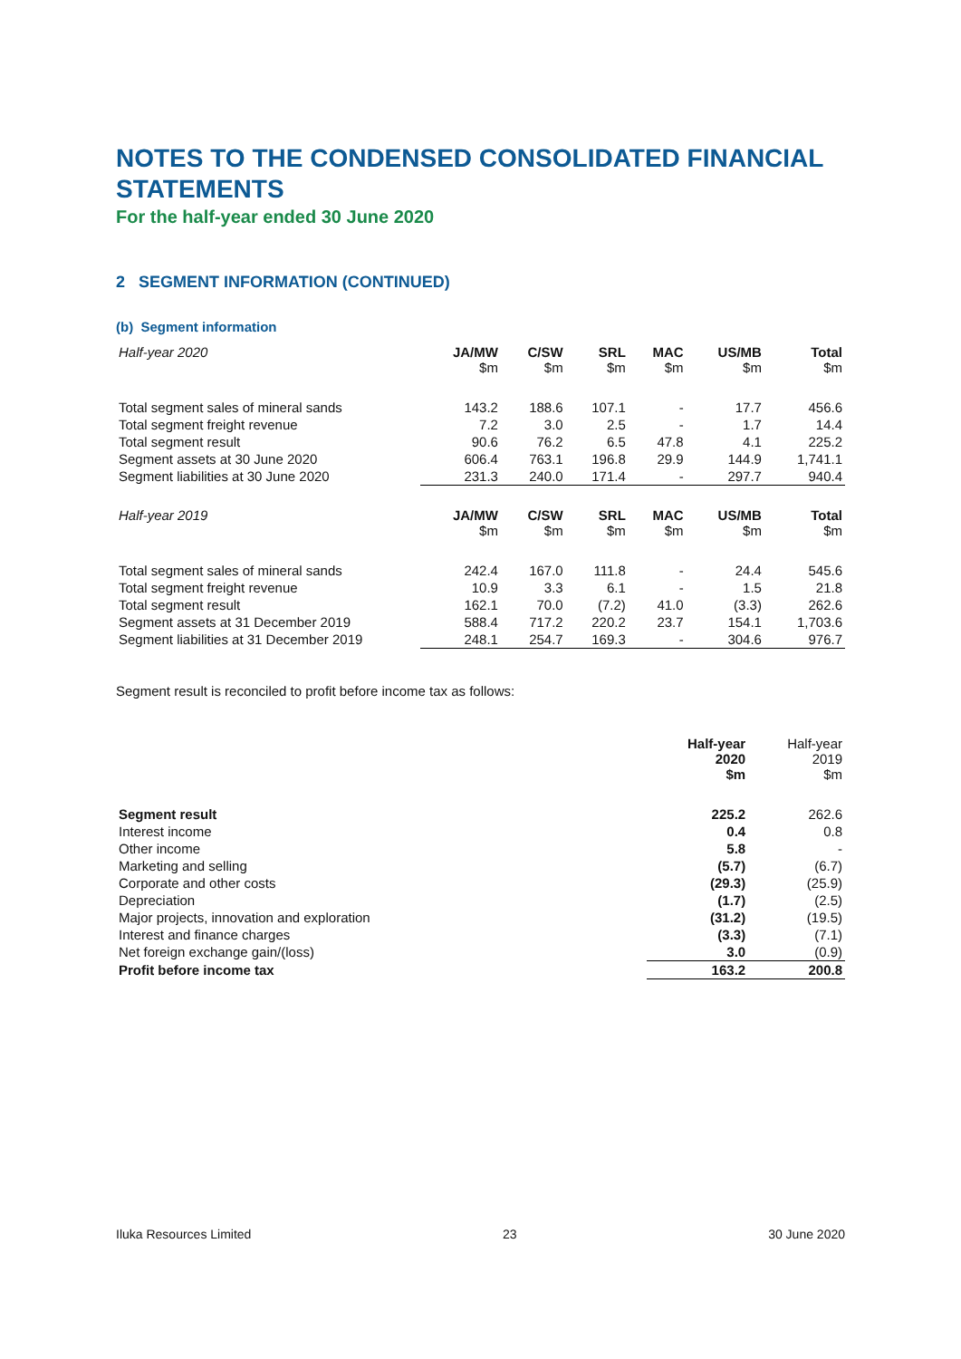NOTES TO THE CONDENSED CONSOLIDATED FINANCIAL STATEMENTS
For the half-year ended 30 June 2020
2 SEGMENT INFORMATION (CONTINUED)
(b) Segment information
| Half-year 2020 | JA/MW $m | C/SW $m | SRL $m | MAC $m | US/MB $m | Total $m |
| --- | --- | --- | --- | --- | --- | --- |
| Total segment sales of mineral sands | 143.2 | 188.6 | 107.1 | - | 17.7 | 456.6 |
| Total segment freight revenue | 7.2 | 3.0 | 2.5 | - | 1.7 | 14.4 |
| Total segment result | 90.6 | 76.2 | 6.5 | 47.8 | 4.1 | 225.2 |
| Segment assets at 30 June 2020 | 606.4 | 763.1 | 196.8 | 29.9 | 144.9 | 1,741.1 |
| Segment liabilities at 30 June 2020 | 231.3 | 240.0 | 171.4 | - | 297.7 | 940.4 |
| Half-year 2019 | JA/MW $m | C/SW $m | SRL $m | MAC $m | US/MB $m | Total $m |
| Total segment sales of mineral sands | 242.4 | 167.0 | 111.8 | - | 24.4 | 545.6 |
| Total segment freight revenue | 10.9 | 3.3 | 6.1 | - | 1.5 | 21.8 |
| Total segment result | 162.1 | 70.0 | (7.2) | 41.0 | (3.3) | 262.6 |
| Segment assets at 31 December 2019 | 588.4 | 717.2 | 220.2 | 23.7 | 154.1 | 1,703.6 |
| Segment liabilities at 31 December 2019 | 248.1 | 254.7 | 169.3 | - | 304.6 | 976.7 |
Segment result is reconciled to profit before income tax as follows:
| | Half-year 2020 $m | Half-year 2019 $m |
| --- | --- | --- |
| Segment result | 225.2 | 262.6 |
| Interest income | 0.4 | 0.8 |
| Other income | 5.8 | - |
| Marketing and selling | (5.7) | (6.7) |
| Corporate and other costs | (29.3) | (25.9) |
| Depreciation | (1.7) | (2.5) |
| Major projects, innovation and exploration | (31.2) | (19.5) |
| Interest and finance charges | (3.3) | (7.1) |
| Net foreign exchange gain/(loss) | 3.0 | (0.9) |
| Profit before income tax | 163.2 | 200.8 |
Iluka Resources Limited 23 30 June 2020